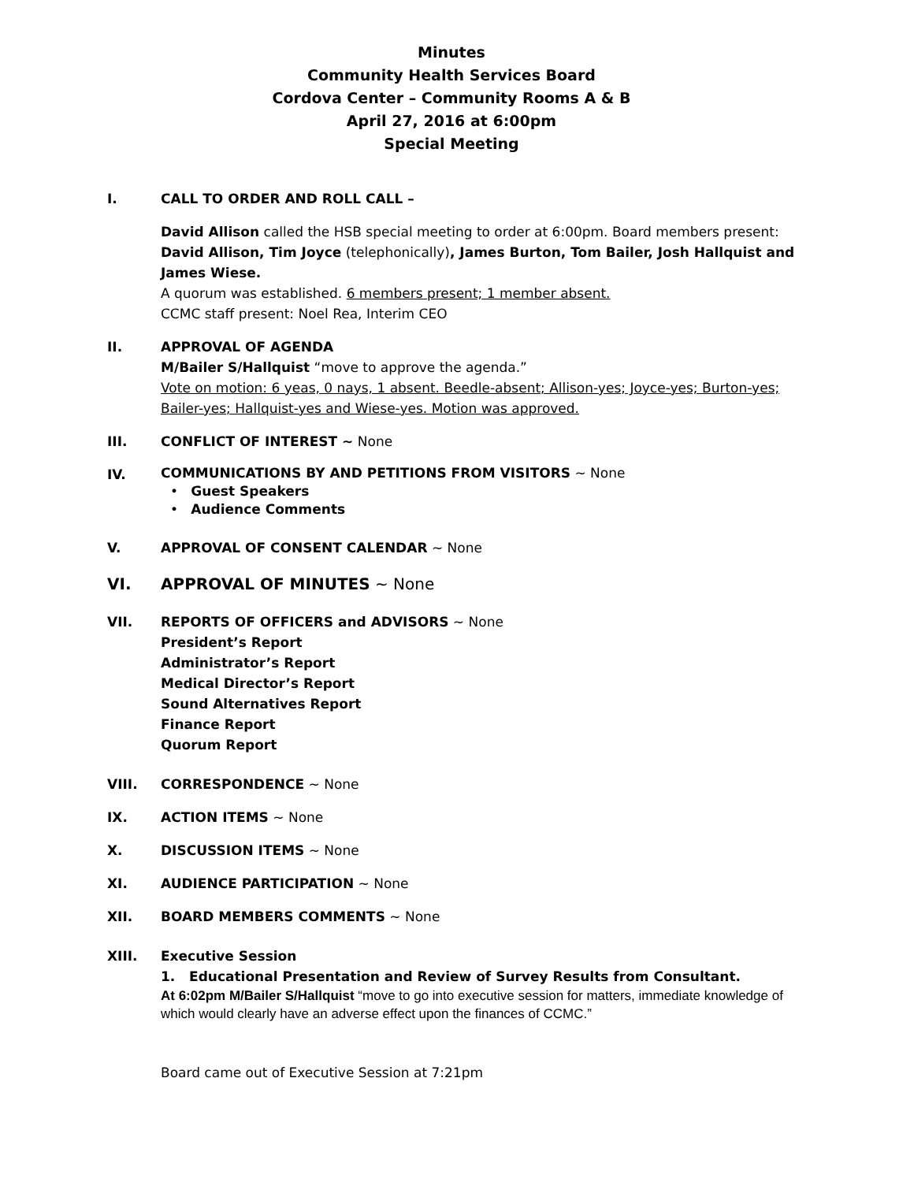Minutes
Community Health Services Board
Cordova Center – Community Rooms A & B
April 27, 2016 at 6:00pm
Special Meeting
I. CALL TO ORDER AND ROLL CALL –
David Allison called the HSB special meeting to order at 6:00pm. Board members present: David Allison, Tim Joyce (telephonically), James Burton, Tom Bailer, Josh Hallquist and James Wiese.
A quorum was established. 6 members present; 1 member absent.
CCMC staff present: Noel Rea, Interim CEO
II. APPROVAL OF AGENDA
M/Bailer S/Hallquist “move to approve the agenda.”
Vote on motion: 6 yeas, 0 nays, 1 absent. Beedle-absent; Allison-yes; Joyce-yes; Burton-yes; Bailer-yes; Hallquist-yes and Wiese-yes. Motion was approved.
III. CONFLICT OF INTEREST ~ None
IV.
COMMUNICATIONS BY AND PETITIONS FROM VISITORS ~ None
• Guest Speakers
• Audience Comments
V. APPROVAL OF CONSENT CALENDAR ~ None
VI. APPROVAL OF MINUTES ~ None
VII. REPORTS OF OFFICERS and ADVISORS ~ None
President’s Report
Administrator’s Report
Medical Director’s Report
Sound Alternatives Report
Finance Report
Quorum Report
VIII. CORRESPONDENCE ~ None
IX. ACTION ITEMS ~ None
X. DISCUSSION ITEMS ~ None
XI. AUDIENCE PARTICIPATION ~ None
XII. BOARD MEMBERS COMMENTS ~ None
XIII. Executive Session
1. Educational Presentation and Review of Survey Results from Consultant.
At 6:02pm M/Bailer S/Hallquist “move to go into executive session for matters, immediate knowledge of which would clearly have an adverse effect upon the finances of CCMC.”
Board came out of Executive Session at 7:21pm